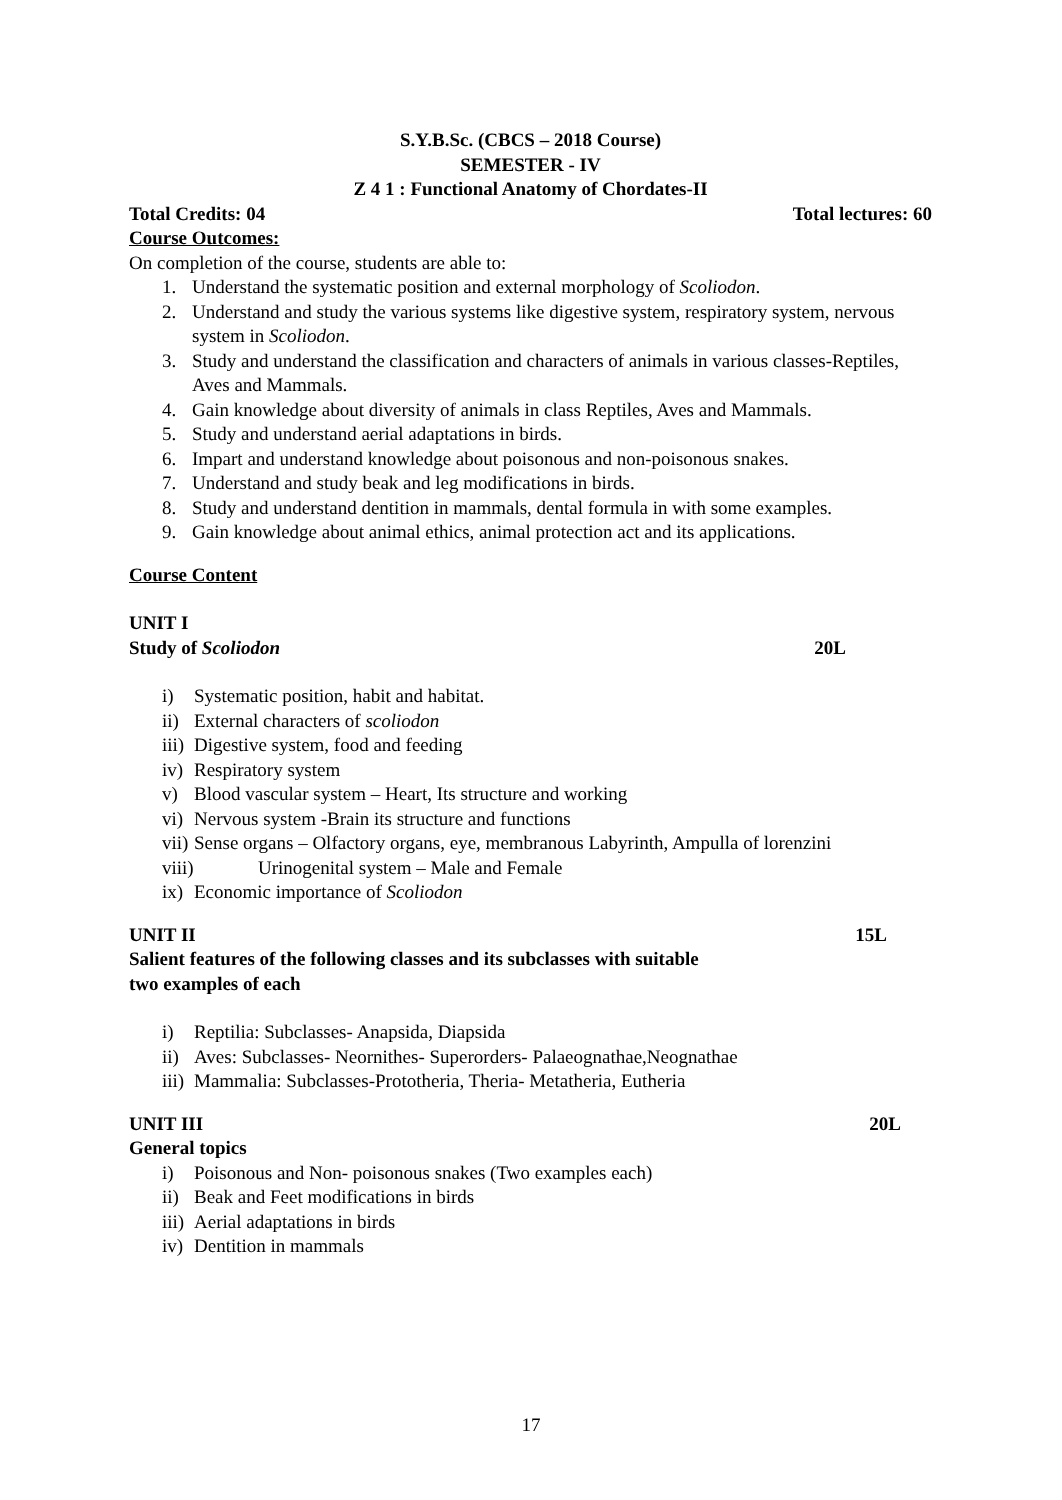S.Y.B.Sc. (CBCS – 2018 Course)
SEMESTER - IV
Z 4 1 : Functional Anatomy of Chordates-II
Total Credits: 04 Total lectures: 60
Course Outcomes:
On completion of the course, students are able to:
1. Understand the systematic position and external morphology of Scoliodon.
2. Understand and study the various systems like digestive system, respiratory system, nervous system in Scoliodon.
3. Study and understand the classification and characters of animals in various classes-Reptiles, Aves and Mammals.
4. Gain knowledge about diversity of animals in class Reptiles, Aves and Mammals.
5. Study and understand aerial adaptations in birds.
6. Impart and understand knowledge about poisonous and non-poisonous snakes.
7. Understand and study beak and leg modifications in birds.
8. Study and understand dentition in mammals, dental formula in with some examples.
9. Gain knowledge about animal ethics, animal protection act and its applications.
Course Content
UNIT I
Study of Scoliodon 20L
i) Systematic position, habit and habitat.
ii) External characters of scoliodon
iii) Digestive system, food and feeding
iv) Respiratory system
v) Blood vascular system – Heart, Its structure and working
vi) Nervous system -Brain its structure and functions
vii) Sense organs – Olfactory organs, eye, membranous Labyrinth, Ampulla of lorenzini
viii) Urinogenital system – Male and Female
ix) Economic importance of Scoliodon
UNIT II 15L
Salient features of the following classes and its subclasses with suitable
two examples of each
i) Reptilia: Subclasses- Anapsida, Diapsida
ii) Aves: Subclasses- Neornithes- Superorders- Palaeognathae,Neognathae
iii) Mammalia: Subclasses-Prototheria, Theria- Metatheria, Eutheria
UNIT III 20L
General topics
i) Poisonous and Non- poisonous snakes (Two examples each)
ii) Beak and Feet modifications in birds
iii) Aerial adaptations in birds
iv) Dentition in mammals
17